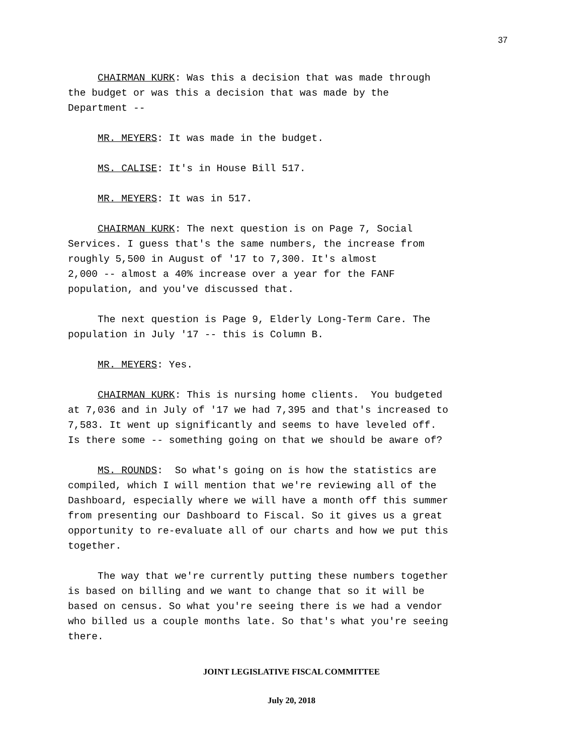37
CHAIRMAN KURK: Was this a decision that was made through the budget or was this a decision that was made by the Department --
MR. MEYERS: It was made in the budget.
MS. CALISE: It's in House Bill 517.
MR. MEYERS: It was in 517.
CHAIRMAN KURK: The next question is on Page 7, Social Services. I guess that's the same numbers, the increase from roughly 5,500 in August of '17 to 7,300. It's almost 2,000 -- almost a 40% increase over a year for the FANF population, and you've discussed that.
The next question is Page 9, Elderly Long-Term Care. The population in July '17 -- this is Column B.
MR. MEYERS: Yes.
CHAIRMAN KURK: This is nursing home clients. You budgeted at 7,036 and in July of '17 we had 7,395 and that's increased to 7,583. It went up significantly and seems to have leveled off. Is there some -- something going on that we should be aware of?
MS. ROUNDS: So what's going on is how the statistics are compiled, which I will mention that we're reviewing all of the Dashboard, especially where we will have a month off this summer from presenting our Dashboard to Fiscal. So it gives us a great opportunity to re-evaluate all of our charts and how we put this together.
The way that we're currently putting these numbers together is based on billing and we want to change that so it will be based on census. So what you're seeing there is we had a vendor who billed us a couple months late. So that's what you're seeing there.
JOINT LEGISLATIVE FISCAL COMMITTEE
July 20, 2018